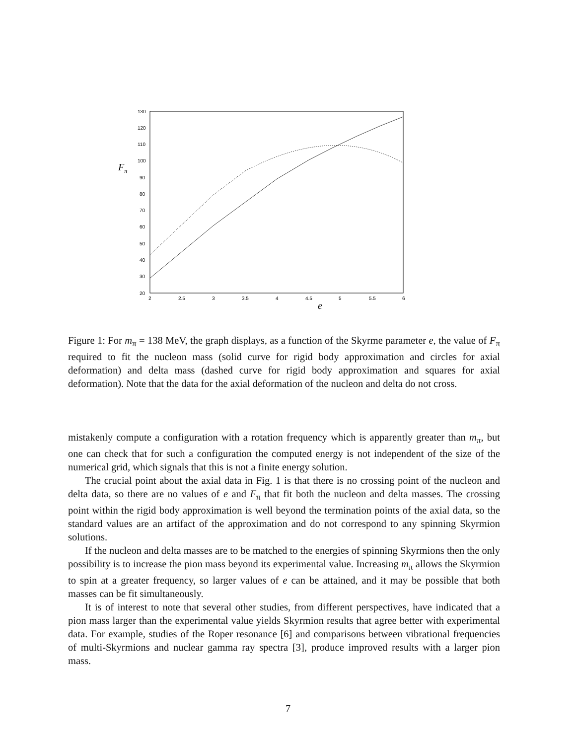130
120
110
100
90
80
70
60
50
40
30
20
2
2.5
3
3.5
4
4.5
5
5.5
6
Fπ
e
Figure 1: For m<sub>π</sub> = 138 MeV, the graph displays, as a function of the Skyrme parameter e, the value of F<sub>π</sub> required to fit the nucleon mass (solid curve for rigid body approximation and circles for axial deformation) and delta mass (dashed curve for rigid body approximation and squares for axial deformation). Note that the data for the axial deformation of the nucleon and delta do not cross.
mistakenly compute a configuration with a rotation frequency which is apparently greater than m<sub>π</sub>, but one can check that for such a configuration the computed energy is not independent of the size of the numerical grid, which signals that this is not a finite energy solution.
The crucial point about the axial data in Fig. 1 is that there is no crossing point of the nucleon and delta data, so there are no values of e and F<sub>π</sub> that fit both the nucleon and delta masses. The crossing point within the rigid body approximation is well beyond the termination points of the axial data, so the standard values are an artifact of the approximation and do not correspond to any spinning Skyrmion solutions.
If the nucleon and delta masses are to be matched to the energies of spinning Skyrmions then the only possibility is to increase the pion mass beyond its experimental value. Increasing m<sub>π</sub> allows the Skyrmion to spin at a greater frequency, so larger values of e can be attained, and it may be possible that both masses can be fit simultaneously.
It is of interest to note that several other studies, from different perspectives, have indicated that a pion mass larger than the experimental value yields Skyrmion results that agree better with experimental data. For example, studies of the Roper resonance [6] and comparisons between vibrational frequencies of multi-Skyrmions and nuclear gamma ray spectra [3], produce improved results with a larger pion mass.
7